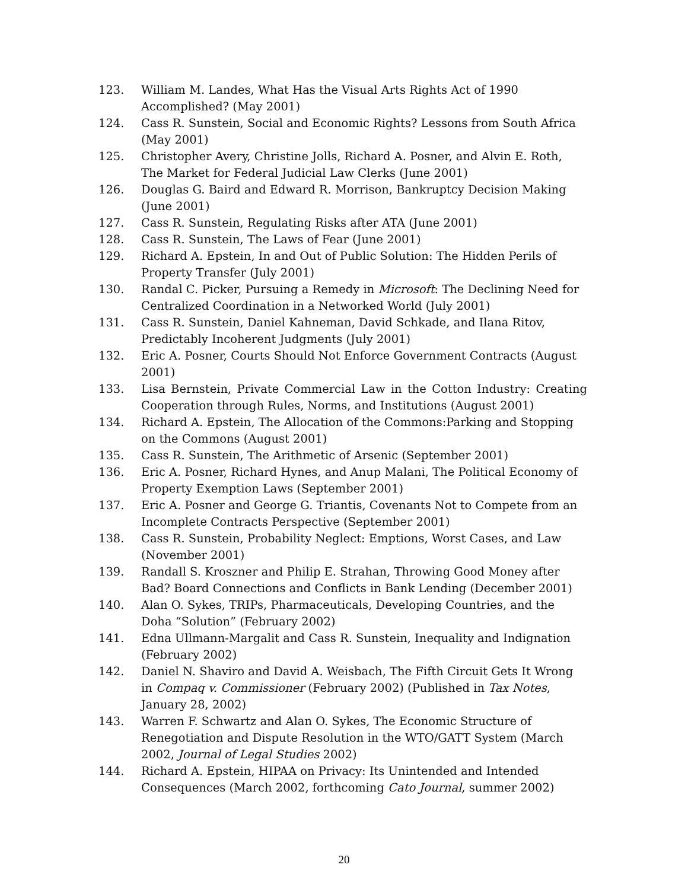123. William M. Landes, What Has the Visual Arts Rights Act of 1990 Accomplished? (May 2001)
124. Cass R. Sunstein, Social and Economic Rights? Lessons from South Africa (May 2001)
125. Christopher Avery, Christine Jolls, Richard A. Posner, and Alvin E. Roth, The Market for Federal Judicial Law Clerks (June 2001)
126. Douglas G. Baird and Edward R. Morrison, Bankruptcy Decision Making (June 2001)
127. Cass R. Sunstein, Regulating Risks after ATA (June 2001)
128. Cass R. Sunstein, The Laws of Fear (June 2001)
129. Richard A. Epstein, In and Out of Public Solution: The Hidden Perils of Property Transfer (July 2001)
130. Randal C. Picker, Pursuing a Remedy in Microsoft: The Declining Need for Centralized Coordination in a Networked World (July 2001)
131. Cass R. Sunstein, Daniel Kahneman, David Schkade, and Ilana Ritov, Predictably Incoherent Judgments (July 2001)
132. Eric A. Posner, Courts Should Not Enforce Government Contracts (August 2001)
133. Lisa Bernstein, Private Commercial Law in the Cotton Industry: Creating Cooperation through Rules, Norms, and Institutions (August 2001)
134. Richard A. Epstein, The Allocation of the Commons:Parking and Stopping on the Commons (August 2001)
135. Cass R. Sunstein, The Arithmetic of Arsenic (September 2001)
136. Eric A. Posner, Richard Hynes, and Anup Malani, The Political Economy of Property Exemption Laws (September 2001)
137. Eric A. Posner and George G. Triantis, Covenants Not to Compete from an Incomplete Contracts Perspective (September 2001)
138. Cass R. Sunstein, Probability Neglect: Emptions, Worst Cases, and Law (November 2001)
139. Randall S. Kroszner and Philip E. Strahan, Throwing Good Money after Bad? Board Connections and Conflicts in Bank Lending (December 2001)
140. Alan O. Sykes, TRIPs, Pharmaceuticals, Developing Countries, and the Doha “Solution” (February 2002)
141. Edna Ullmann-Margalit and Cass R. Sunstein, Inequality and Indignation (February 2002)
142. Daniel N. Shaviro and David A. Weisbach, The Fifth Circuit Gets It Wrong in Compaq v. Commissioner (February 2002) (Published in Tax Notes, January 28, 2002)
143. Warren F. Schwartz and Alan O. Sykes, The Economic Structure of Renegotiation and Dispute Resolution in the WTO/GATT System (March 2002, Journal of Legal Studies 2002)
144. Richard A. Epstein, HIPAA on Privacy: Its Unintended and Intended Consequences (March 2002, forthcoming Cato Journal, summer 2002)
20